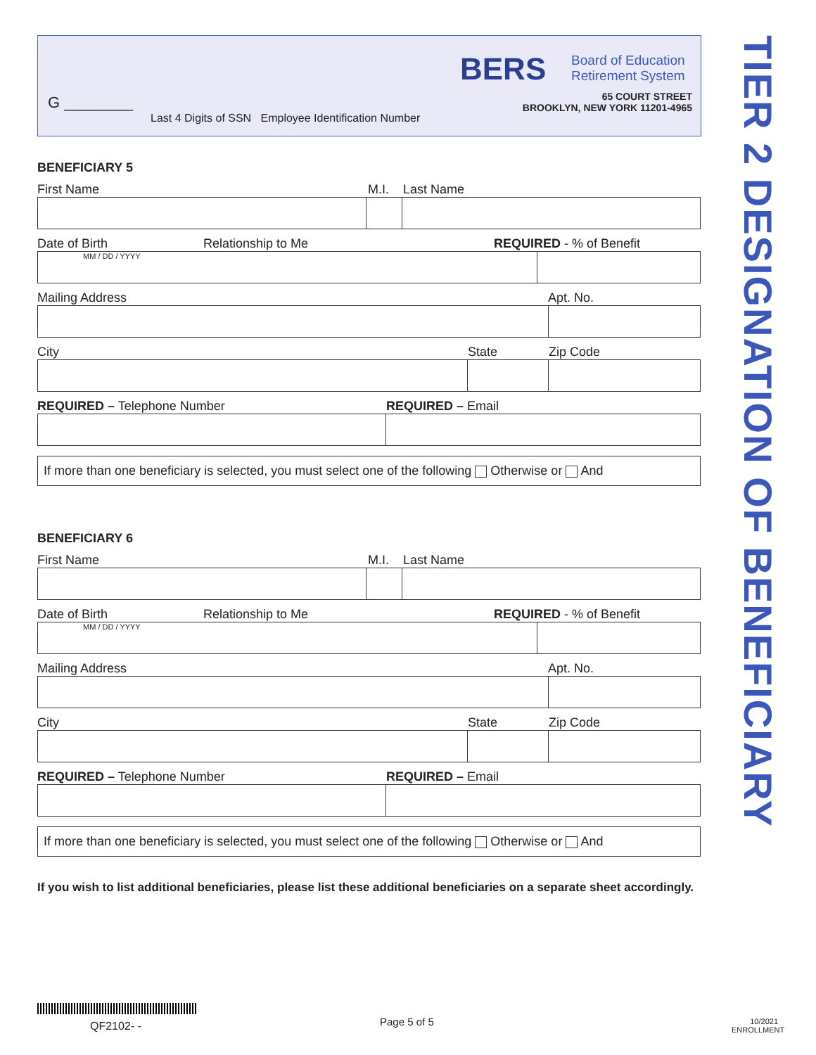G ________
Last 4 Digits of SSN Employee Identification Number
BERS
Board of Education
Retirement System
65 COURT STREET
BROOKLYN, NEW YORK 11201-4965
TIER 2 DESIGNATION OF BENEFICIARY
BENEFICIARY 5
First Name M.I. Last Name
Date of Birth Relationship to Me REQUIRED - % of Benefit
MM / DD / YYYY
Mailing Address Apt. No.
City State Zip Code
REQUIRED – Telephone Number REQUIRED – Email
If more than one beneficiary is selected, you must select one of the following Otherwise or And
BENEFICIARY 6
First Name M.I. Last Name
Date of Birth Relationship to Me REQUIRED - % of Benefit
MM / DD / YYYY
Mailing Address Apt. No.
City State Zip Code
REQUIRED – Telephone Number REQUIRED – Email
If more than one beneficiary is selected, you must select one of the following Otherwise or And
If you wish to list additional beneficiaries, please list these additional beneficiaries on a separate sheet accordingly.
QF2102- - Page 5 of 5
10/2021
ENROLLMENT